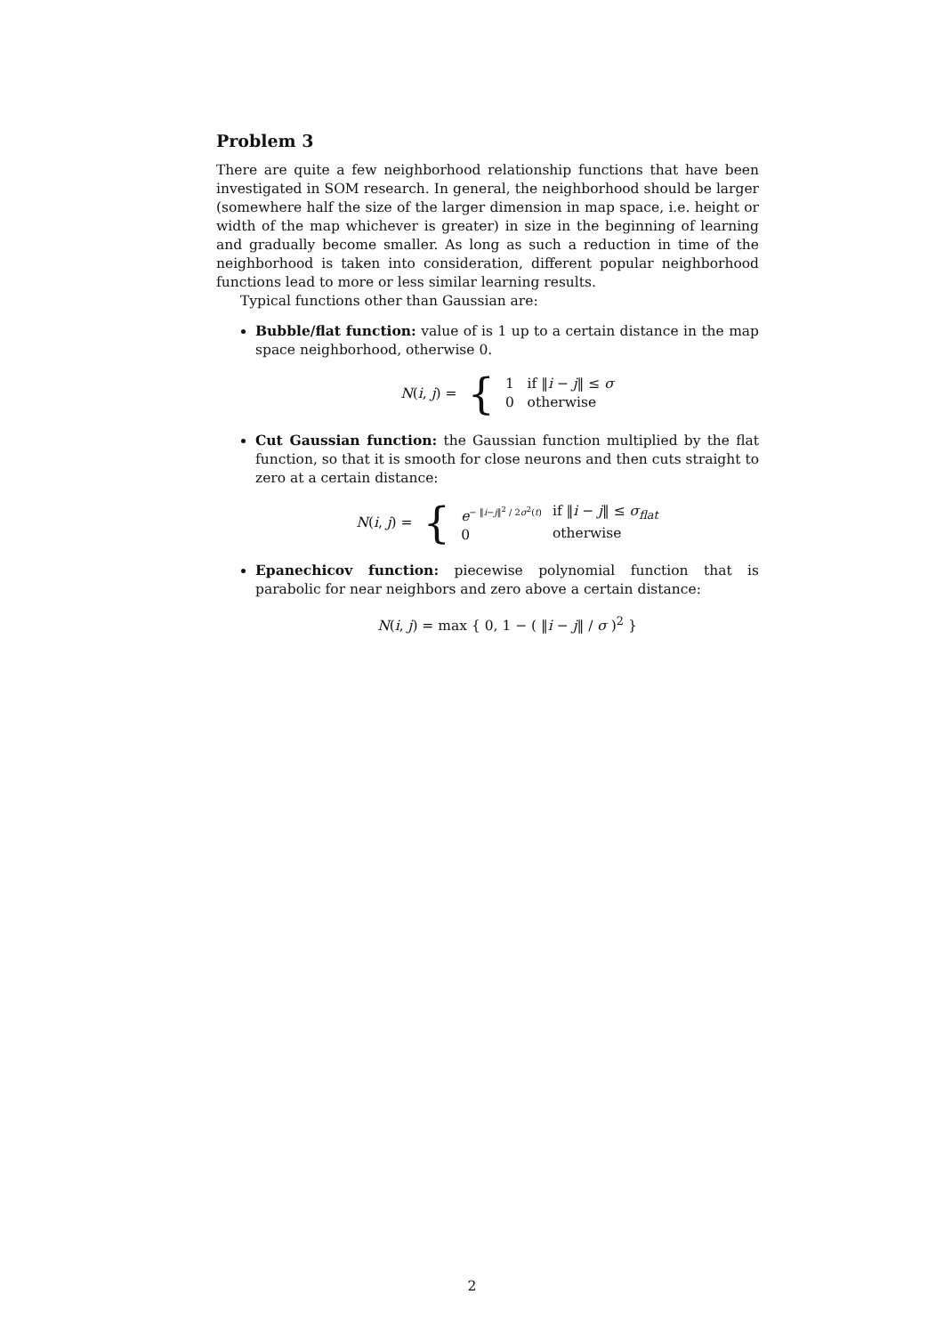Problem 3
There are quite a few neighborhood relationship functions that have been investigated in SOM research. In general, the neighborhood should be larger (somewhere half the size of the larger dimension in map space, i.e. height or width of the map whichever is greater) in size in the beginning of learning and gradually become smaller. As long as such a reduction in time of the neighborhood is taken into consideration, different popular neighborhood functions lead to more or less similar learning results.
Typical functions other than Gaussian are:
Bubble/flat function: value of is 1 up to a certain distance in the map space neighborhood, otherwise 0.
| N ( i , j ) = | { | 1 if ‖ i − j ‖ ≤ σ 0 otherwise |
Cut Gaussian function: the Gaussian function multiplied by the flat function, so that it is smooth for close neurons and then cuts straight to zero at a certain distance:
| N ( i , j ) = | { | e<sup>− ‖i−j‖<sup>2</sup> / 2σ<sup>2</sup>(t)</sup> 0 | if ‖ i − j ‖ ≤ σ<sub>flat</sub> otherwise |
Epanechicov function: piecewise polynomial function that is parabolic for near neighbors and zero above a certain distance:
N(i, j) = max { 0, 1 − ( ‖i − j‖ / σ )<sup>2</sup> }
2